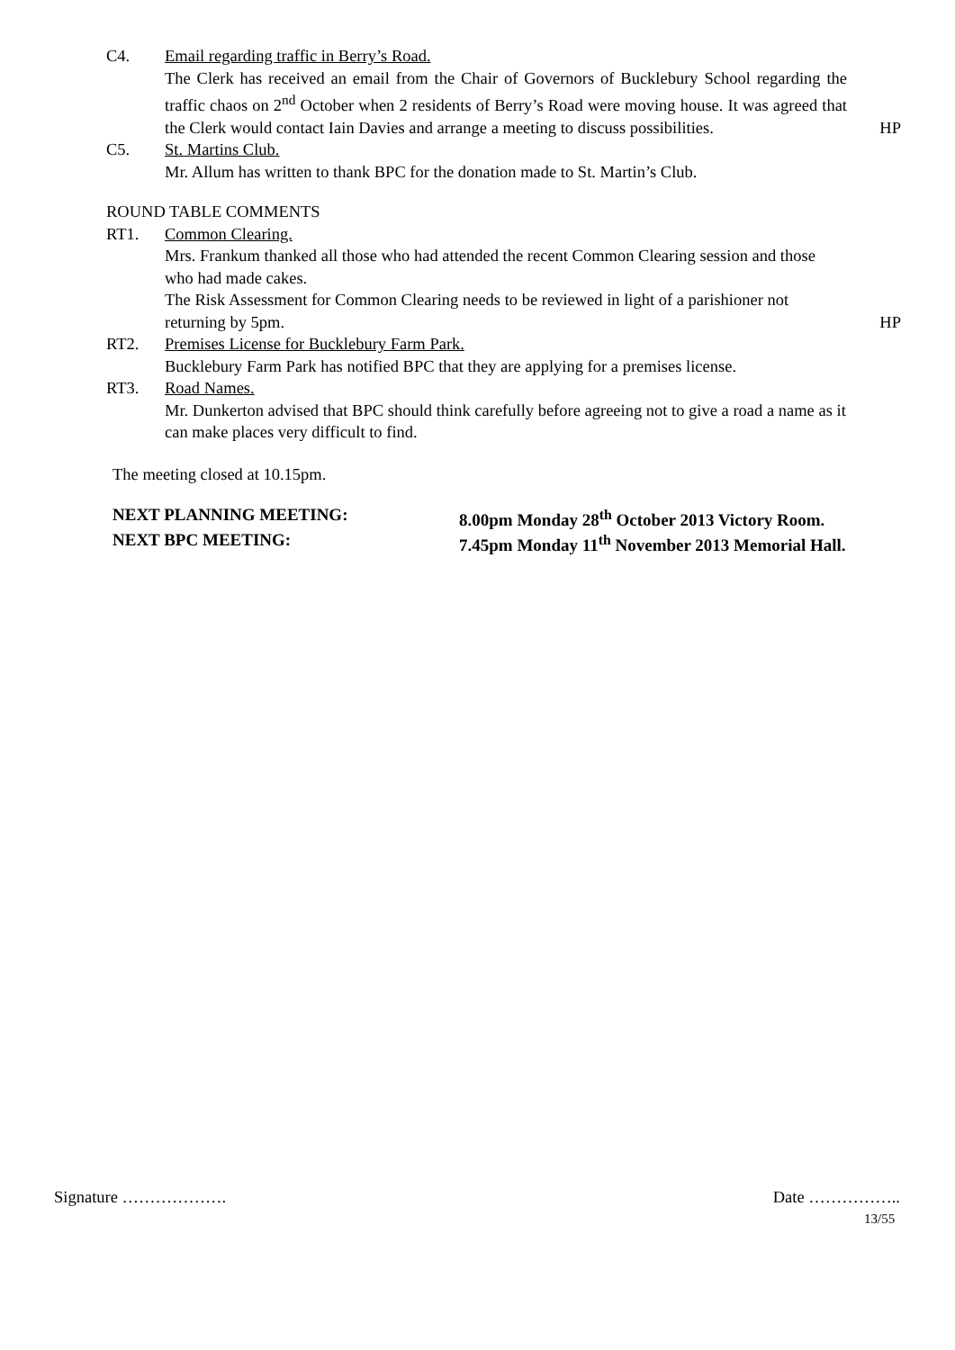C4. Email regarding traffic in Berry’s Road.
The Clerk has received an email from the Chair of Governors of Bucklebury School regarding the traffic chaos on 2<sup>nd</sup> October when 2 residents of Berry’s Road were moving house. It was agreed that the Clerk would contact Iain Davies and arrange a meeting to discuss possibilities.
HP
C5. St. Martins Club.
Mr. Allum has written to thank BPC for the donation made to St. Martin’s Club.
ROUND TABLE COMMENTS
RT1. Common Clearing.
Mrs. Frankum thanked all those who had attended the recent Common Clearing session and those who had made cakes.
The Risk Assessment for Common Clearing needs to be reviewed in light of a parishioner not returning by 5pm.
HP
RT2. Premises License for Bucklebury Farm Park.
Bucklebury Farm Park has notified BPC that they are applying for a premises license.
RT3. Road Names.
Mr. Dunkerton advised that BPC should think carefully before agreeing not to give a road a name as it can make places very difficult to find.
The meeting closed at 10.15pm.
NEXT PLANNING MEETING: 8.00pm Monday 28<sup>th</sup> October 2013 Victory Room.
NEXT BPC MEETING: 7.45pm Monday 11<sup>th</sup> November 2013 Memorial Hall.
Signature ………………. Date ……………..
13/55